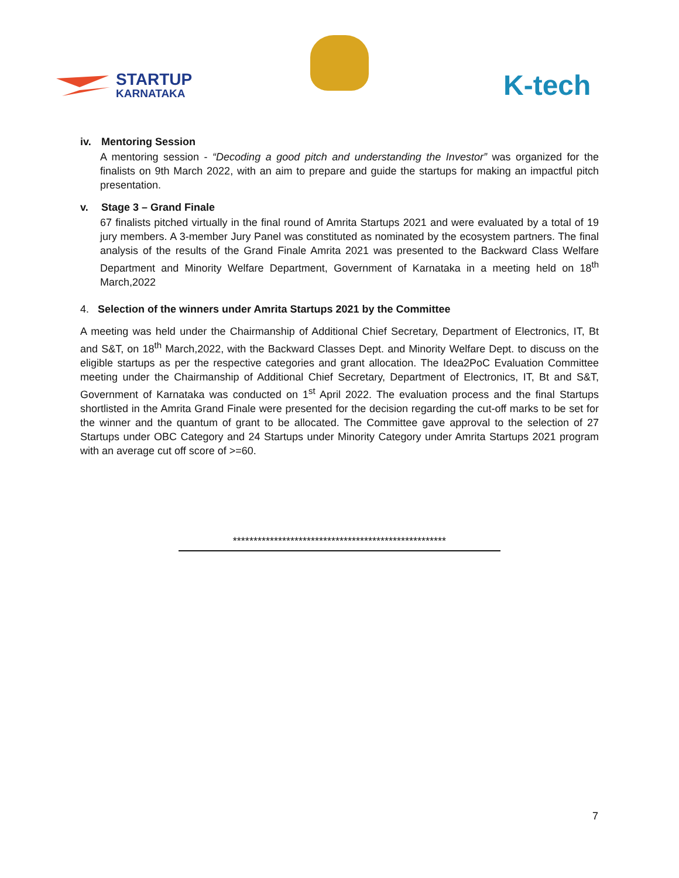STARTUP
KARNATAKA
K-tech
iv. Mentoring Session
A mentoring session - “Decoding a good pitch and understanding the Investor” was organized for the finalists on 9th March 2022, with an aim to prepare and guide the startups for making an impactful pitch presentation.
v. Stage 3 – Grand Finale
67 finalists pitched virtually in the final round of Amrita Startups 2021 and were evaluated by a total of 19 jury members. A 3-member Jury Panel was constituted as nominated by the ecosystem partners. The final analysis of the results of the Grand Finale Amrita 2021 was presented to the Backward Class Welfare Department and Minority Welfare Department, Government of Karnataka in a meeting held on 18<sup>th</sup> March,2022
4. Selection of the winners under Amrita Startups 2021 by the Committee
A meeting was held under the Chairmanship of Additional Chief Secretary, Department of Electronics, IT, Bt and S&T, on 18<sup>th</sup> March,2022, with the Backward Classes Dept. and Minority Welfare Dept. to discuss on the eligible startups as per the respective categories and grant allocation. The Idea2PoC Evaluation Committee meeting under the Chairmanship of Additional Chief Secretary, Department of Electronics, IT, Bt and S&T, Government of Karnataka was conducted on 1<sup>st</sup> April 2022. The evaluation process and the final Startups shortlisted in the Amrita Grand Finale were presented for the decision regarding the cut-off marks to be set for the winner and the quantum of grant to be allocated. The Committee gave approval to the selection of 27 Startups under OBC Category and 24 Startups under Minority Category under Amrita Startups 2021 program with an average cut off score of >=60.
****************************************************
7